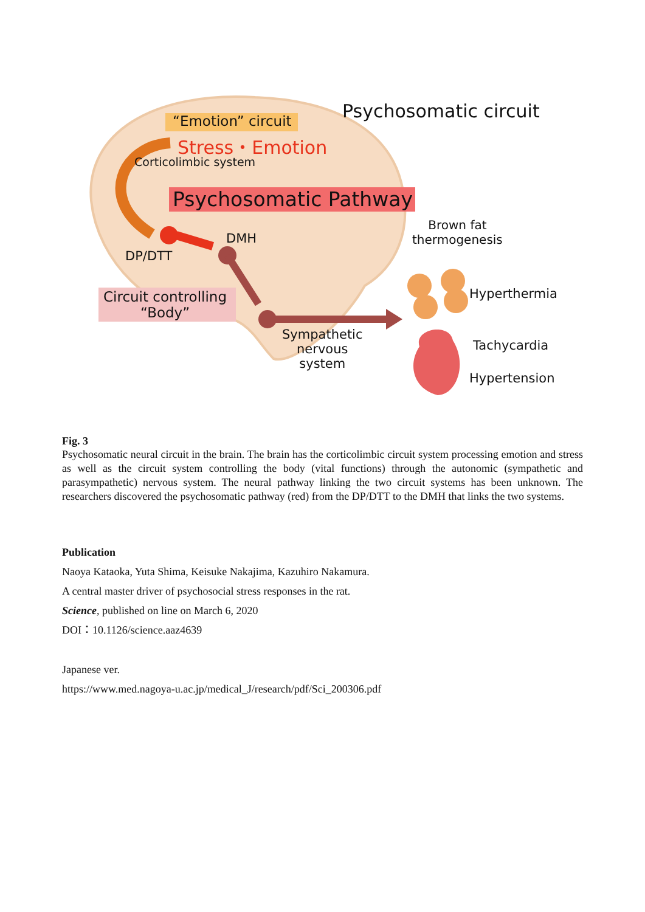Psychosomatic circuit
“Emotion” circuit
Stress・Emotion
Corticolimbic system
Psychosomatic Pathway
Brown fat
thermogenesis
DMH
DP/DTT
Hyperthermia
Circuit controlling
“Body”
Sympathetic
nervous
system
Tachycardia
Hypertension
Fig. 3
Psychosomatic neural circuit in the brain. The brain has the corticolimbic circuit system processing emotion and stress as well as the circuit system controlling the body (vital functions) through the autonomic (sympathetic and parasympathetic) nervous system. The neural pathway linking the two circuit systems has been unknown. The researchers discovered the psychosomatic pathway (red) from the DP/DTT to the DMH that links the two systems.
Publication
Naoya Kataoka, Yuta Shima, Keisuke Nakajima, Kazuhiro Nakamura.
A central master driver of psychosocial stress responses in the rat.
Science, published on line on March 6, 2020
DOI：10.1126/science.aaz4639
Japanese ver.
https://www.med.nagoya-u.ac.jp/medical_J/research/pdf/Sci_200306.pdf